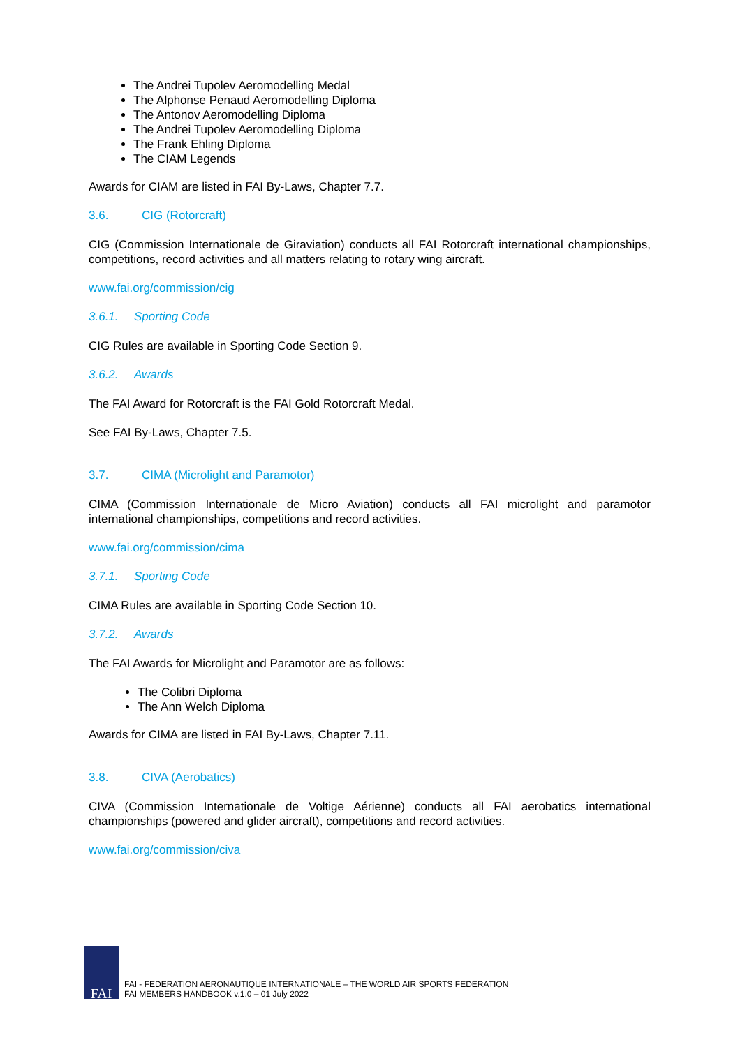The Andrei Tupolev Aeromodelling Medal
The Alphonse Penaud Aeromodelling Diploma
The Antonov Aeromodelling Diploma
The Andrei Tupolev Aeromodelling Diploma
The Frank Ehling Diploma
The CIAM Legends
Awards for CIAM are listed in FAI By-Laws, Chapter 7.7.
3.6. CIG (Rotorcraft)
CIG (Commission Internationale de Giraviation) conducts all FAI Rotorcraft international championships, competitions, record activities and all matters relating to rotary wing aircraft.
www.fai.org/commission/cig
3.6.1. Sporting Code
CIG Rules are available in Sporting Code Section 9.
3.6.2. Awards
The FAI Award for Rotorcraft is the FAI Gold Rotorcraft Medal.
See FAI By-Laws, Chapter 7.5.
3.7. CIMA (Microlight and Paramotor)
CIMA (Commission Internationale de Micro Aviation) conducts all FAI microlight and paramotor international championships, competitions and record activities.
www.fai.org/commission/cima
3.7.1. Sporting Code
CIMA Rules are available in Sporting Code Section 10.
3.7.2. Awards
The FAI Awards for Microlight and Paramotor are as follows:
The Colibri Diploma
The Ann Welch Diploma
Awards for CIMA are listed in FAI By-Laws, Chapter 7.11.
3.8. CIVA (Aerobatics)
CIVA (Commission Internationale de Voltige Aérienne) conducts all FAI aerobatics international championships (powered and glider aircraft), competitions and record activities.
www.fai.org/commission/civa
FAI
FAI - FEDERATION AERONAUTIQUE INTERNATIONALE – THE WORLD AIR SPORTS FEDERATION
FAI MEMBERS HANDBOOK v.1.0 – 01 July 2022